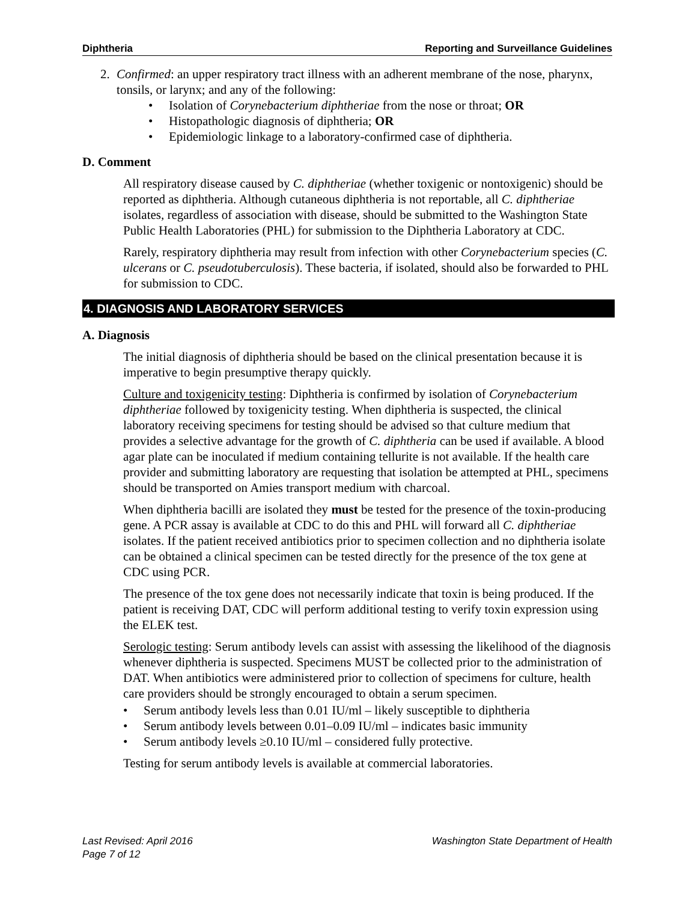Diphtheria Reporting and Surveillance Guidelines
2. Confirmed: an upper respiratory tract illness with an adherent membrane of the nose, pharynx, tonsils, or larynx; and any of the following:
• Isolation of Corynebacterium diphtheriae from the nose or throat; OR
• Histopathologic diagnosis of diphtheria; OR
• Epidemiologic linkage to a laboratory-confirmed case of diphtheria.
D. Comment
All respiratory disease caused by C. diphtheriae (whether toxigenic or nontoxigenic) should be reported as diphtheria. Although cutaneous diphtheria is not reportable, all C. diphtheriae isolates, regardless of association with disease, should be submitted to the Washington State Public Health Laboratories (PHL) for submission to the Diphtheria Laboratory at CDC.
Rarely, respiratory diphtheria may result from infection with other Corynebacterium species (C. ulcerans or C. pseudotuberculosis). These bacteria, if isolated, should also be forwarded to PHL for submission to CDC.
4. DIAGNOSIS AND LABORATORY SERVICES
A. Diagnosis
The initial diagnosis of diphtheria should be based on the clinical presentation because it is imperative to begin presumptive therapy quickly.
Culture and toxigenicity testing: Diphtheria is confirmed by isolation of Corynebacterium diphtheriae followed by toxigenicity testing. When diphtheria is suspected, the clinical laboratory receiving specimens for testing should be advised so that culture medium that provides a selective advantage for the growth of C. diphtheria can be used if available. A blood agar plate can be inoculated if medium containing tellurite is not available. If the health care provider and submitting laboratory are requesting that isolation be attempted at PHL, specimens should be transported on Amies transport medium with charcoal.
When diphtheria bacilli are isolated they must be tested for the presence of the toxin-producing gene. A PCR assay is available at CDC to do this and PHL will forward all C. diphtheriae isolates. If the patient received antibiotics prior to specimen collection and no diphtheria isolate can be obtained a clinical specimen can be tested directly for the presence of the tox gene at CDC using PCR.
The presence of the tox gene does not necessarily indicate that toxin is being produced. If the patient is receiving DAT, CDC will perform additional testing to verify toxin expression using the ELEK test.
Serologic testing: Serum antibody levels can assist with assessing the likelihood of the diagnosis whenever diphtheria is suspected. Specimens MUST be collected prior to the administration of DAT. When antibiotics were administered prior to collection of specimens for culture, health care providers should be strongly encouraged to obtain a serum specimen.
• Serum antibody levels less than 0.01 IU/ml – likely susceptible to diphtheria
• Serum antibody levels between 0.01–0.09 IU/ml – indicates basic immunity
• Serum antibody levels ≥0.10 IU/ml – considered fully protective.
Testing for serum antibody levels is available at commercial laboratories.
Last Revised: April 2016 Washington State Department of Health
Page 7 of 12